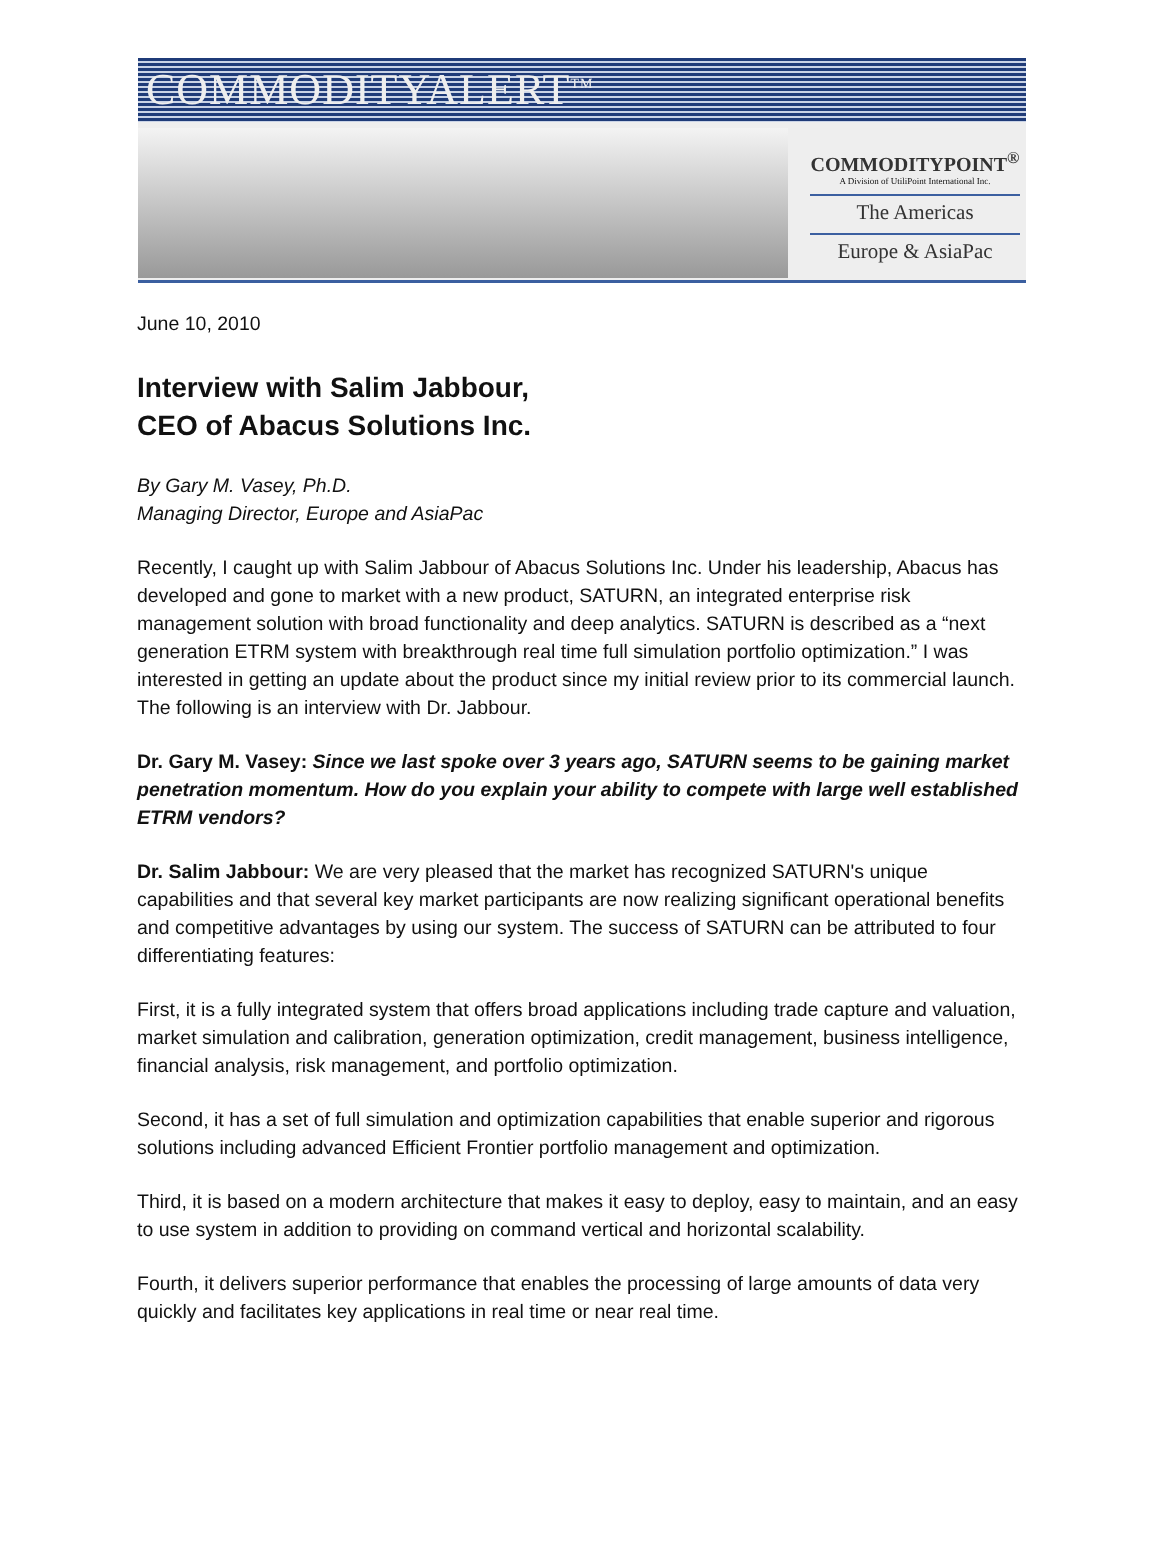COMMODITYALERT<sup>TM</sup>
COMMODITYPOINT<sup>®</sup>
A Division of UtiliPoint International Inc.
The Americas
Europe & AsiaPac
June 10, 2010
Interview with Salim Jabbour,
CEO of Abacus Solutions Inc.
By Gary M. Vasey, Ph.D.
Managing Director, Europe and AsiaPac
Recently, I caught up with Salim Jabbour of Abacus Solutions Inc. Under his leadership, Abacus has developed and gone to market with a new product, SATURN, an integrated enterprise risk management solution with broad functionality and deep analytics. SATURN is described as a “next generation ETRM system with breakthrough real time full simulation portfolio optimization.” I was interested in getting an update about the product since my initial review prior to its commercial launch. The following is an interview with Dr. Jabbour.
Dr. Gary M. Vasey: Since we last spoke over 3 years ago, SATURN seems to be gaining market penetration momentum. How do you explain your ability to compete with large well established ETRM vendors?
Dr. Salim Jabbour: We are very pleased that the market has recognized SATURN's unique capabilities and that several key market participants are now realizing significant operational benefits and competitive advantages by using our system. The success of SATURN can be attributed to four differentiating features:
First, it is a fully integrated system that offers broad applications including trade capture and valuation, market simulation and calibration, generation optimization, credit management, business intelligence, financial analysis, risk management, and portfolio optimization.
Second, it has a set of full simulation and optimization capabilities that enable superior and rigorous solutions including advanced Efficient Frontier portfolio management and optimization.
Third, it is based on a modern architecture that makes it easy to deploy, easy to maintain, and an easy to use system in addition to providing on command vertical and horizontal scalability.
Fourth, it delivers superior performance that enables the processing of large amounts of data very quickly and facilitates key applications in real time or near real time.